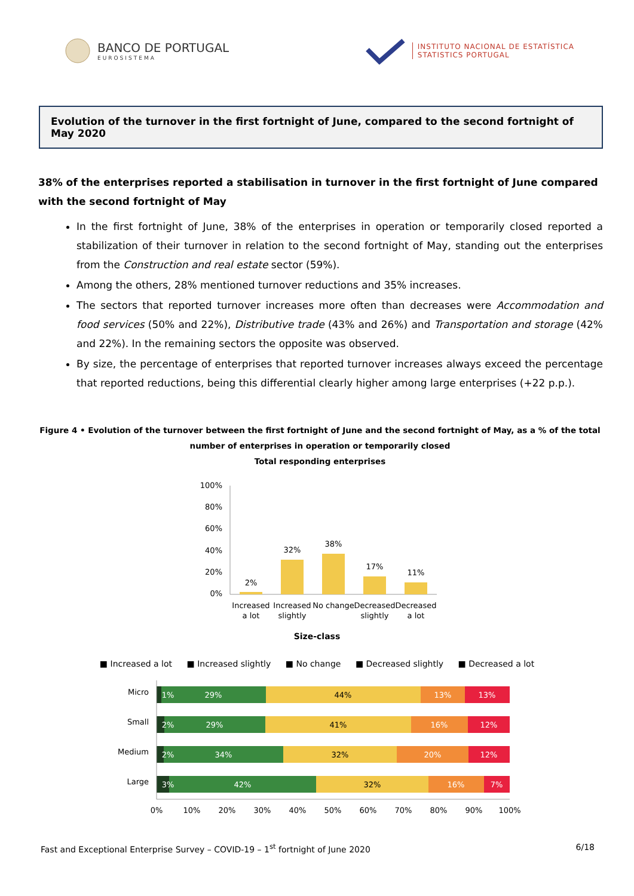BANCO DE PORTUGAL
EUROSISTEMA
INSTITUTO NACIONAL DE ESTATÍSTICA
STATISTICS PORTUGAL
Evolution of the turnover in the first fortnight of June, compared to the second fortnight of May 2020
38% of the enterprises reported a stabilisation in turnover in the first fortnight of June compared with the second fortnight of May
In the first fortnight of June, 38% of the enterprises in operation or temporarily closed reported a stabilization of their turnover in relation to the second fortnight of May, standing out the enterprises from the Construction and real estate sector (59%).
Among the others, 28% mentioned turnover reductions and 35% increases.
The sectors that reported turnover increases more often than decreases were Accommodation and food services (50% and 22%), Distributive trade (43% and 26%) and Transportation and storage (42% and 22%). In the remaining sectors the opposite was observed.
By size, the percentage of enterprises that reported turnover increases always exceed the percentage that reported reductions, being this differential clearly higher among large enterprises (+22 p.p.).
Figure 4 • Evolution of the turnover between the first fortnight of June and the second fortnight of May, as a % of the total number of enterprises in operation or temporarily closed
Total responding enterprises
100%
80%
60%
40%
20%
0%
2%
32%
38%
17%
11%
Increased
a lot
Increased
slightly
No change
Decreased
slightly
Decreased
a lot
Size-class
■ Increased a lot ■ Increased slightly ■ No change ■ Decreased slightly ■ Decreased a lot
Micro
1%
29%
44%
13%
13%
Small
2%
29%
41%
16%
12%
Medium
2%
34%
32%
20%
12%
Large
3%
42%
32%
16%
7%
0%
10%
20%
30%
40%
50%
60%
70%
80%
90%
100%
Fast and Exceptional Enterprise Survey – COVID-19 – 1<sup>st</sup> fortnight of June 2020 6/18